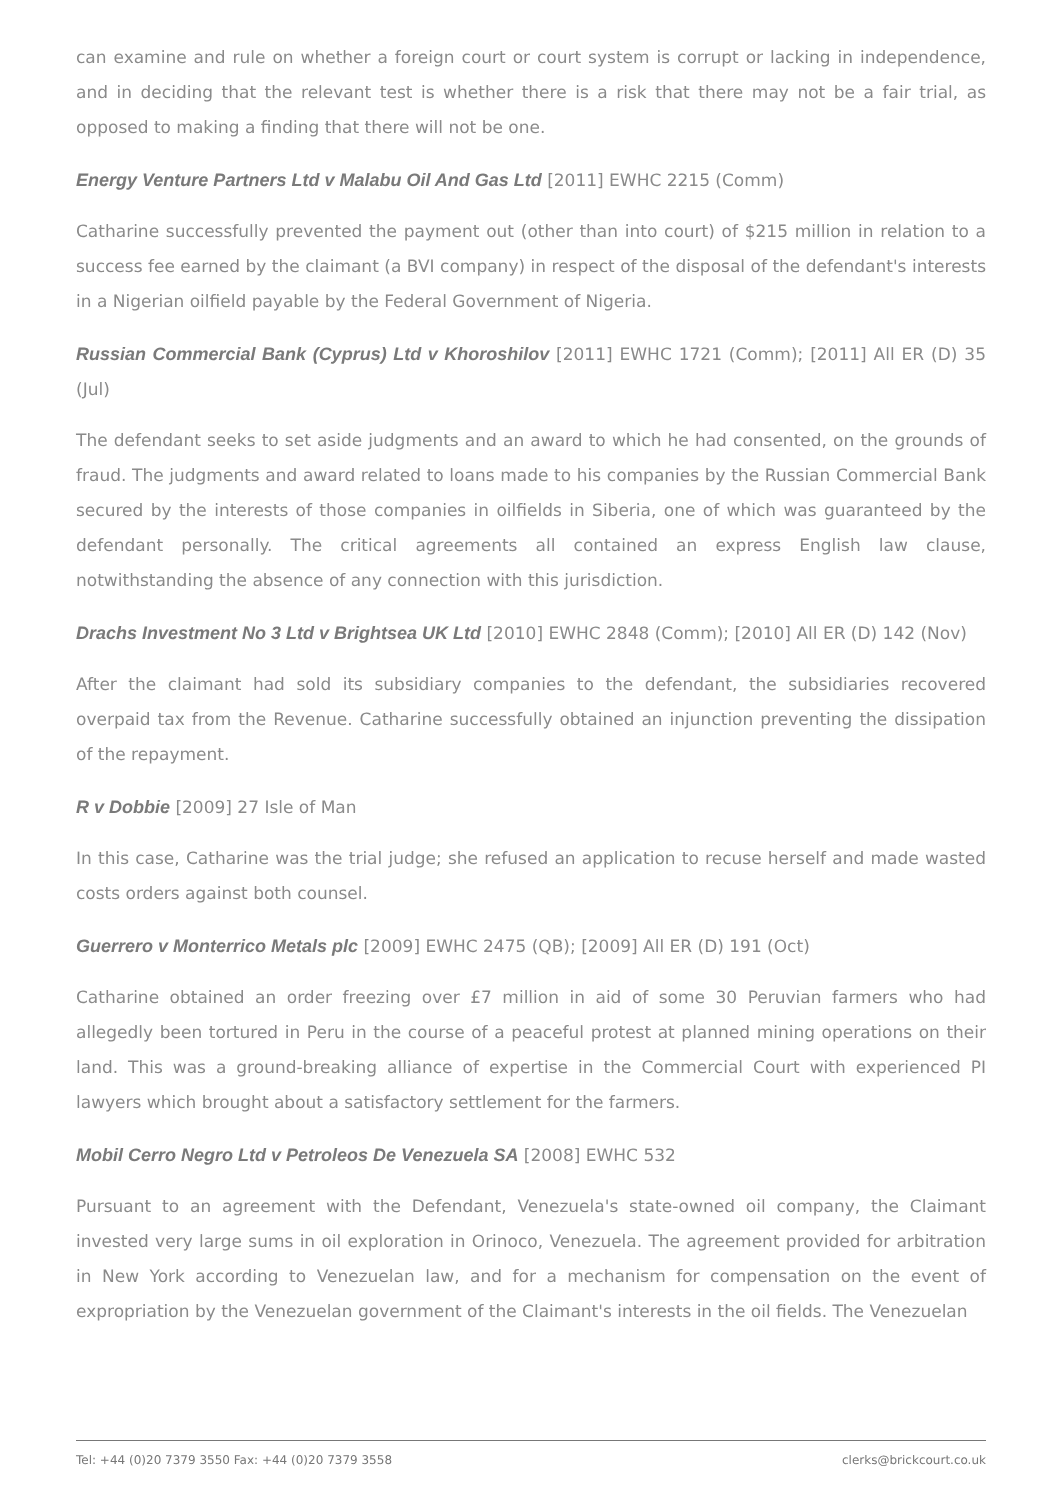can examine and rule on whether a foreign court or court system is corrupt or lacking in independence, and in deciding that the relevant test is whether there is a risk that there may not be a fair trial, as opposed to making a finding that there will not be one.
Energy Venture Partners Ltd v Malabu Oil And Gas Ltd [2011] EWHC 2215 (Comm)
Catharine successfully prevented the payment out (other than into court) of $215 million in relation to a success fee earned by the claimant (a BVI company) in respect of the disposal of the defendant's interests in a Nigerian oilfield payable by the Federal Government of Nigeria.
Russian Commercial Bank (Cyprus) Ltd v Khoroshilov [2011] EWHC 1721 (Comm); [2011] All ER (D) 35 (Jul)
The defendant seeks to set aside judgments and an award to which he had consented, on the grounds of fraud. The judgments and award related to loans made to his companies by the Russian Commercial Bank secured by the interests of those companies in oilfields in Siberia, one of which was guaranteed by the defendant personally. The critical agreements all contained an express English law clause, notwithstanding the absence of any connection with this jurisdiction.
Drachs Investment No 3 Ltd v Brightsea UK Ltd [2010] EWHC 2848 (Comm); [2010] All ER (D) 142 (Nov)
After the claimant had sold its subsidiary companies to the defendant, the subsidiaries recovered overpaid tax from the Revenue. Catharine successfully obtained an injunction preventing the dissipation of the repayment.
R v Dobbie [2009] 27 Isle of Man
In this case, Catharine was the trial judge; she refused an application to recuse herself and made wasted costs orders against both counsel.
Guerrero v Monterrico Metals plc [2009] EWHC 2475 (QB); [2009] All ER (D) 191 (Oct)
Catharine obtained an order freezing over £7 million in aid of some 30 Peruvian farmers who had allegedly been tortured in Peru in the course of a peaceful protest at planned mining operations on their land. This was a ground-breaking alliance of expertise in the Commercial Court with experienced PI lawyers which brought about a satisfactory settlement for the farmers.
Mobil Cerro Negro Ltd v Petroleos De Venezuela SA [2008] EWHC 532
Pursuant to an agreement with the Defendant, Venezuela's state-owned oil company, the Claimant invested very large sums in oil exploration in Orinoco, Venezuela. The agreement provided for arbitration in New York according to Venezuelan law, and for a mechanism for compensation on the event of expropriation by the Venezuelan government of the Claimant's interests in the oil fields. The Venezuelan
Tel: +44 (0)20 7379 3550 Fax: +44 (0)20 7379 3558 clerks@brickcourt.co.uk